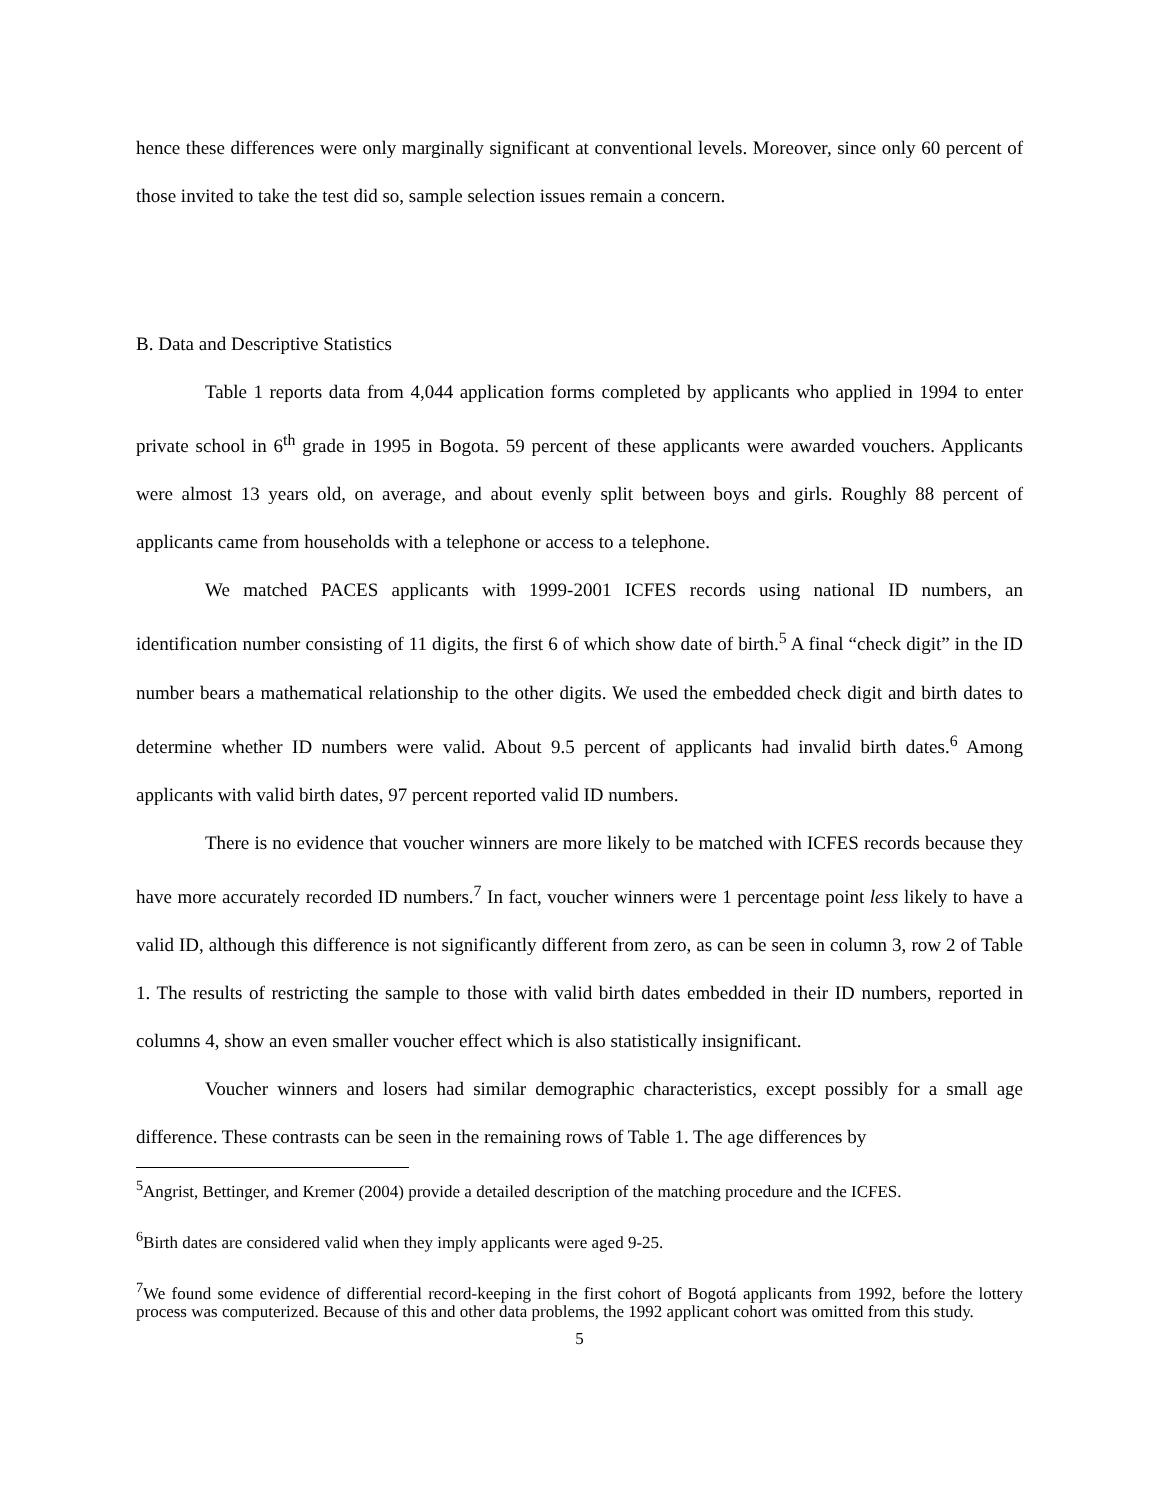hence these differences were only marginally significant at conventional levels. Moreover, since only 60 percent of those invited to take the test did so, sample selection issues remain a concern.
B. Data and Descriptive Statistics
Table 1 reports data from 4,044 application forms completed by applicants who applied in 1994 to enter private school in 6<sup>th</sup> grade in 1995 in Bogota. 59 percent of these applicants were awarded vouchers. Applicants were almost 13 years old, on average, and about evenly split between boys and girls. Roughly 88 percent of applicants came from households with a telephone or access to a telephone.
We matched PACES applicants with 1999-2001 ICFES records using national ID numbers, an identification number consisting of 11 digits, the first 6 of which show date of birth.<sup>5</sup> A final “check digit” in the ID number bears a mathematical relationship to the other digits. We used the embedded check digit and birth dates to determine whether ID numbers were valid. About 9.5 percent of applicants had invalid birth dates.<sup>6</sup> Among applicants with valid birth dates, 97 percent reported valid ID numbers.
There is no evidence that voucher winners are more likely to be matched with ICFES records because they have more accurately recorded ID numbers.<sup>7</sup> In fact, voucher winners were 1 percentage point less likely to have a valid ID, although this difference is not significantly different from zero, as can be seen in column 3, row 2 of Table 1. The results of restricting the sample to those with valid birth dates embedded in their ID numbers, reported in columns 4, show an even smaller voucher effect which is also statistically insignificant.
Voucher winners and losers had similar demographic characteristics, except possibly for a small age difference. These contrasts can be seen in the remaining rows of Table 1. The age differences by
<sup>5</sup> Angrist, Bettinger, and Kremer (2004) provide a detailed description of the matching procedure and the ICFES.
<sup>6</sup> Birth dates are considered valid when they imply applicants were aged 9-25.
<sup>7</sup> We found some evidence of differential record-keeping in the first cohort of Bogotá applicants from 1992, before the lottery process was computerized. Because of this and other data problems, the 1992 applicant cohort was omitted from this study.
5